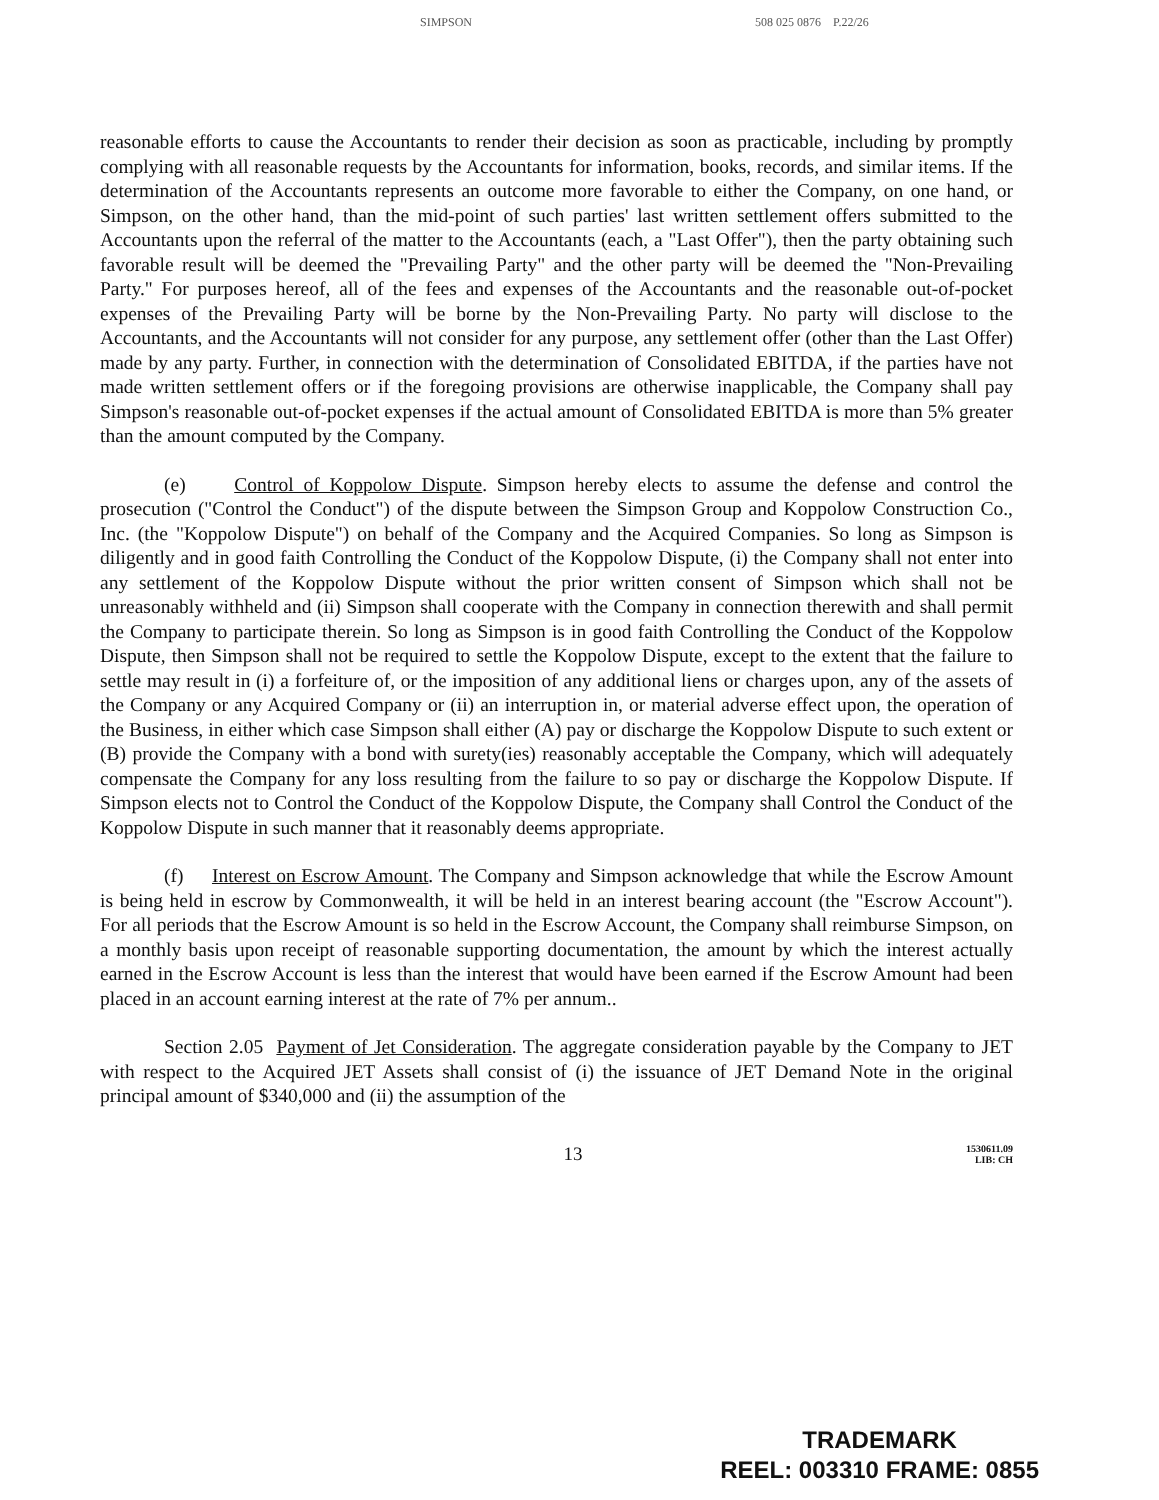SIMPSON 508 025 0876 P.22/26
reasonable efforts to cause the Accountants to render their decision as soon as practicable, including by promptly complying with all reasonable requests by the Accountants for information, books, records, and similar items. If the determination of the Accountants represents an outcome more favorable to either the Company, on one hand, or Simpson, on the other hand, than the mid-point of such parties' last written settlement offers submitted to the Accountants upon the referral of the matter to the Accountants (each, a "Last Offer"), then the party obtaining such favorable result will be deemed the "Prevailing Party" and the other party will be deemed the "Non-Prevailing Party." For purposes hereof, all of the fees and expenses of the Accountants and the reasonable out-of-pocket expenses of the Prevailing Party will be borne by the Non-Prevailing Party. No party will disclose to the Accountants, and the Accountants will not consider for any purpose, any settlement offer (other than the Last Offer) made by any party. Further, in connection with the determination of Consolidated EBITDA, if the parties have not made written settlement offers or if the foregoing provisions are otherwise inapplicable, the Company shall pay Simpson's reasonable out-of-pocket expenses if the actual amount of Consolidated EBITDA is more than 5% greater than the amount computed by the Company.
(e) Control of Koppolow Dispute. Simpson hereby elects to assume the defense and control the prosecution ("Control the Conduct") of the dispute between the Simpson Group and Koppolow Construction Co., Inc. (the "Koppolow Dispute") on behalf of the Company and the Acquired Companies. So long as Simpson is diligently and in good faith Controlling the Conduct of the Koppolow Dispute, (i) the Company shall not enter into any settlement of the Koppolow Dispute without the prior written consent of Simpson which shall not be unreasonably withheld and (ii) Simpson shall cooperate with the Company in connection therewith and shall permit the Company to participate therein. So long as Simpson is in good faith Controlling the Conduct of the Koppolow Dispute, then Simpson shall not be required to settle the Koppolow Dispute, except to the extent that the failure to settle may result in (i) a forfeiture of, or the imposition of any additional liens or charges upon, any of the assets of the Company or any Acquired Company or (ii) an interruption in, or material adverse effect upon, the operation of the Business, in either which case Simpson shall either (A) pay or discharge the Koppolow Dispute to such extent or (B) provide the Company with a bond with surety(ies) reasonably acceptable the Company, which will adequately compensate the Company for any loss resulting from the failure to so pay or discharge the Koppolow Dispute. If Simpson elects not to Control the Conduct of the Koppolow Dispute, the Company shall Control the Conduct of the Koppolow Dispute in such manner that it reasonably deems appropriate.
(f) Interest on Escrow Amount. The Company and Simpson acknowledge that while the Escrow Amount is being held in escrow by Commonwealth, it will be held in an interest bearing account (the "Escrow Account"). For all periods that the Escrow Amount is so held in the Escrow Account, the Company shall reimburse Simpson, on a monthly basis upon receipt of reasonable supporting documentation, the amount by which the interest actually earned in the Escrow Account is less than the interest that would have been earned if the Escrow Amount had been placed in an account earning interest at the rate of 7% per annum..
Section 2.05 Payment of Jet Consideration. The aggregate consideration payable by the Company to JET with respect to the Acquired JET Assets shall consist of (i) the issuance of JET Demand Note in the original principal amount of $340,000 and (ii) the assumption of the
13
1530611.09
LIB: CH
TRADEMARK
REEL: 003310 FRAME: 0855